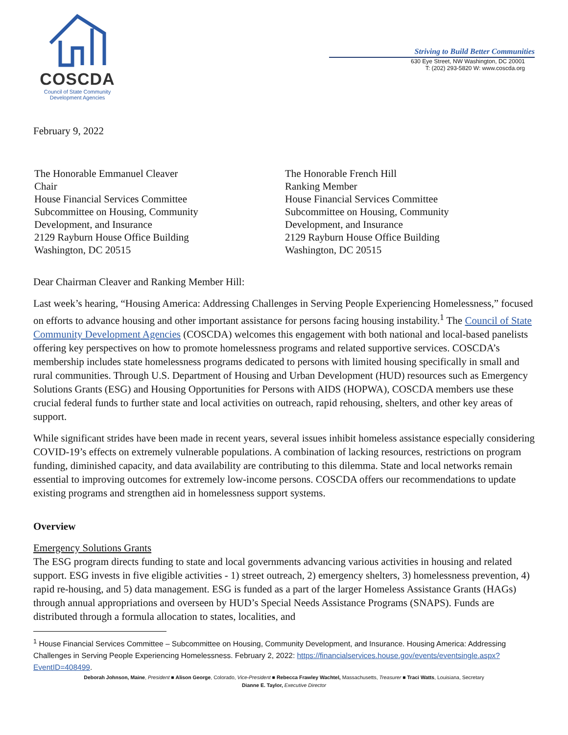COSCDA
Council of State Community
Development Agencies
Striving to Build Better Communities
630 Eye Street, NW Washington, DC 20001
T: (202) 293-5820 W: www.coscda.org
February 9, 2022
The Honorable Emmanuel Cleaver
Chair
House Financial Services Committee
Subcommittee on Housing, Community
Development, and Insurance
2129 Rayburn House Office Building
Washington, DC 20515
The Honorable French Hill
Ranking Member
House Financial Services Committee
Subcommittee on Housing, Community
Development, and Insurance
2129 Rayburn House Office Building
Washington, DC 20515
Dear Chairman Cleaver and Ranking Member Hill:
Last week’s hearing, “Housing America: Addressing Challenges in Serving People Experiencing Homelessness,” focused on efforts to advance housing and other important assistance for persons facing housing instability.<sup>1</sup> The Council of State Community Development Agencies (COSCDA) welcomes this engagement with both national and local-based panelists offering key perspectives on how to promote homelessness programs and related supportive services. COSCDA’s membership includes state homelessness programs dedicated to persons with limited housing specifically in small and rural communities. Through U.S. Department of Housing and Urban Development (HUD) resources such as Emergency Solutions Grants (ESG) and Housing Opportunities for Persons with AIDS (HOPWA), COSCDA members use these crucial federal funds to further state and local activities on outreach, rapid rehousing, shelters, and other key areas of support.
While significant strides have been made in recent years, several issues inhibit homeless assistance especially considering COVID-19’s effects on extremely vulnerable populations. A combination of lacking resources, restrictions on program funding, diminished capacity, and data availability are contributing to this dilemma. State and local networks remain essential to improving outcomes for extremely low-income persons. COSCDA offers our recommendations to update existing programs and strengthen aid in homelessness support systems.
Overview
Emergency Solutions Grants
The ESG program directs funding to state and local governments advancing various activities in housing and related support. ESG invests in five eligible activities - 1) street outreach, 2) emergency shelters, 3) homelessness prevention, 4) rapid re-housing, and 5) data management. ESG is funded as a part of the larger Homeless Assistance Grants (HAGs) through annual appropriations and overseen by HUD’s Special Needs Assistance Programs (SNAPS). Funds are distributed through a formula allocation to states, localities, and
<sup>1</sup> House Financial Services Committee – Subcommittee on Housing, Community Development, and Insurance. Housing America: Addressing Challenges in Serving People Experiencing Homelessness. February 2, 2022: https://financialservices.house.gov/events/eventsingle.aspx?EventID=408499.
Deborah Johnson, Maine, President ■ Alison George, Colorado, Vice-President ■ Rebecca Frawley Wachtel, Massachusetts, Treasurer ■ Traci Watts, Louisiana, Secretary
Dianne E. Taylor, Executive Director